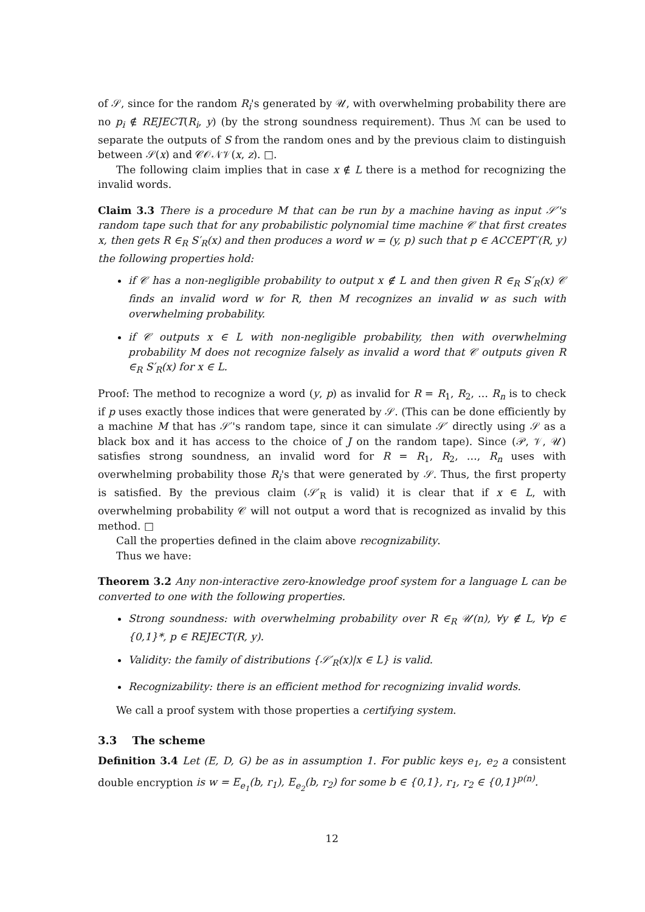of 𝒮, since for the random R<sub>i</sub>'s generated by 𝒰, with overwhelming probability there are no p<sub>i</sub> ∉ REJECT(R<sub>i</sub>, y) (by the strong soundness requirement). Thus ℳ can be used to separate the outputs of S from the random ones and by the previous claim to distinguish between 𝒮(x) and 𝒞𝒪𝒩𝒱(x, z). □.
The following claim implies that in case x ∉ L there is a method for recognizing the invalid words.
Claim 3.3 There is a procedure M that can be run by a machine having as input 𝒮′'s random tape such that for any probabilistic polynomial time machine 𝒞 that first creates x, then gets R ∈<sub>R</sub> S′<sub>R</sub>(x) and then produces a word w = (y, p) such that p ∈ ACCEPT′(R, y) the following properties hold:
if 𝒞 has a non-negligible probability to output x ∉ L and then given R ∈<sub>R</sub> S′<sub>R</sub>(x) 𝒞 finds an invalid word w for R, then M recognizes an invalid w as such with overwhelming probability.
if 𝒞 outputs x ∈ L with non-negligible probability, then with overwhelming probability M does not recognize falsely as invalid a word that 𝒞 outputs given R ∈<sub>R</sub> S′<sub>R</sub>(x) for x ∈ L.
Proof: The method to recognize a word (y, p) as invalid for R = R<sub>1</sub>, R<sub>2</sub>, … R<sub>n</sub> is to check if p uses exactly those indices that were generated by 𝒮. (This can be done efficiently by a machine M that has 𝒮′'s random tape, since it can simulate 𝒮′ directly using 𝒮 as a black box and it has access to the choice of J on the random tape). Since (𝒫, 𝒱, 𝒰) satisfies strong soundness, an invalid word for R = R<sub>1</sub>, R<sub>2</sub>, …, R<sub>n</sub> uses with overwhelming probability those R<sub>i</sub>'s that were generated by 𝒮. Thus, the first property is satisfied. By the previous claim (𝒮′<sub>R</sub> is valid) it is clear that if x ∈ L, with overwhelming probability 𝒞 will not output a word that is recognized as invalid by this method. □
Call the properties defined in the claim above recognizability.
Thus we have:
Theorem 3.2 Any non-interactive zero-knowledge proof system for a language L can be converted to one with the following properties.
Strong soundness: with overwhelming probability over R ∈<sub>R</sub> 𝒰(n), ∀y ∉ L, ∀p ∈ {0,1}*, p ∈ REJECT(R, y).
Validity: the family of distributions {𝒮′<sub>R</sub>(x)|x ∈ L} is valid.
Recognizability: there is an efficient method for recognizing invalid words.
We call a proof system with those properties a certifying system.
3.3 The scheme
Definition 3.4 Let (E, D, G) be as in assumption 1. For public keys e<sub>1</sub>, e<sub>2</sub> a consistent double encryption is w = E<sub>e<sub>1</sub></sub>(b, r<sub>1</sub>), E<sub>e<sub>2</sub></sub>(b, r<sub>2</sub>) for some b ∈ {0,1}, r<sub>1</sub>, r<sub>2</sub> ∈ {0,1}<sup>p(n)</sup>.
12